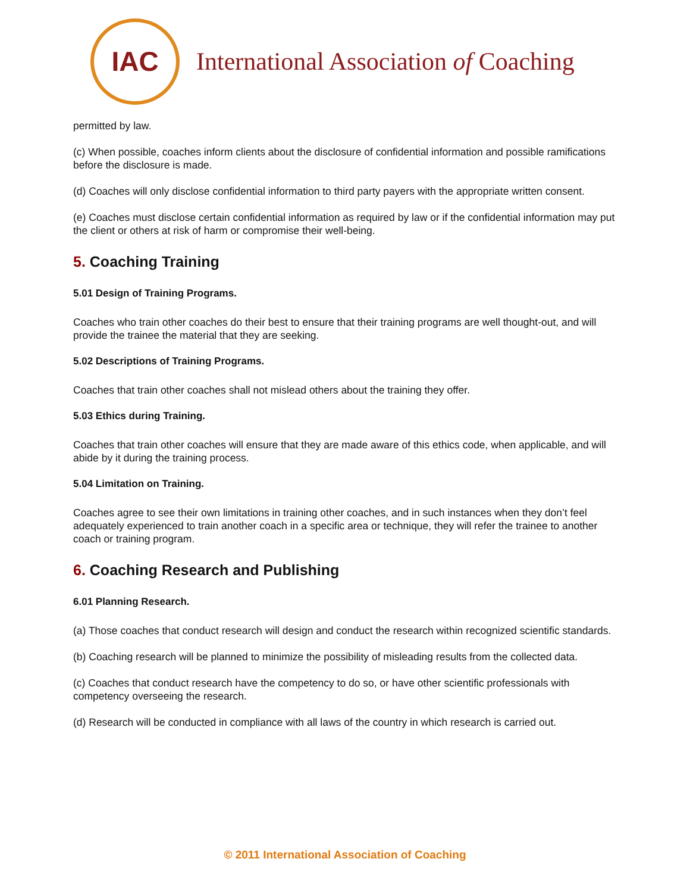IAC
International Association of Coaching
permitted by law.
(c) When possible, coaches inform clients about the disclosure of confidential information and possible ramifications before the disclosure is made.
(d) Coaches will only disclose confidential information to third party payers with the appropriate written consent.
(e) Coaches must disclose certain confidential information as required by law or if the confidential information may put the client or others at risk of harm or compromise their well-being.
5. Coaching Training
5.01 Design of Training Programs.
Coaches who train other coaches do their best to ensure that their training programs are well thought-out, and will provide the trainee the material that they are seeking.
5.02 Descriptions of Training Programs.
Coaches that train other coaches shall not mislead others about the training they offer.
5.03 Ethics during Training.
Coaches that train other coaches will ensure that they are made aware of this ethics code, when applicable, and will abide by it during the training process.
5.04 Limitation on Training.
Coaches agree to see their own limitations in training other coaches, and in such instances when they don’t feel adequately experienced to train another coach in a specific area or technique, they will refer the trainee to another coach or training program.
6. Coaching Research and Publishing
6.01 Planning Research.
(a) Those coaches that conduct research will design and conduct the research within recognized scientific standards.
(b) Coaching research will be planned to minimize the possibility of misleading results from the collected data.
(c) Coaches that conduct research have the competency to do so, or have other scientific professionals with competency overseeing the research.
(d) Research will be conducted in compliance with all laws of the country in which research is carried out.
© 2011 International Association of Coaching